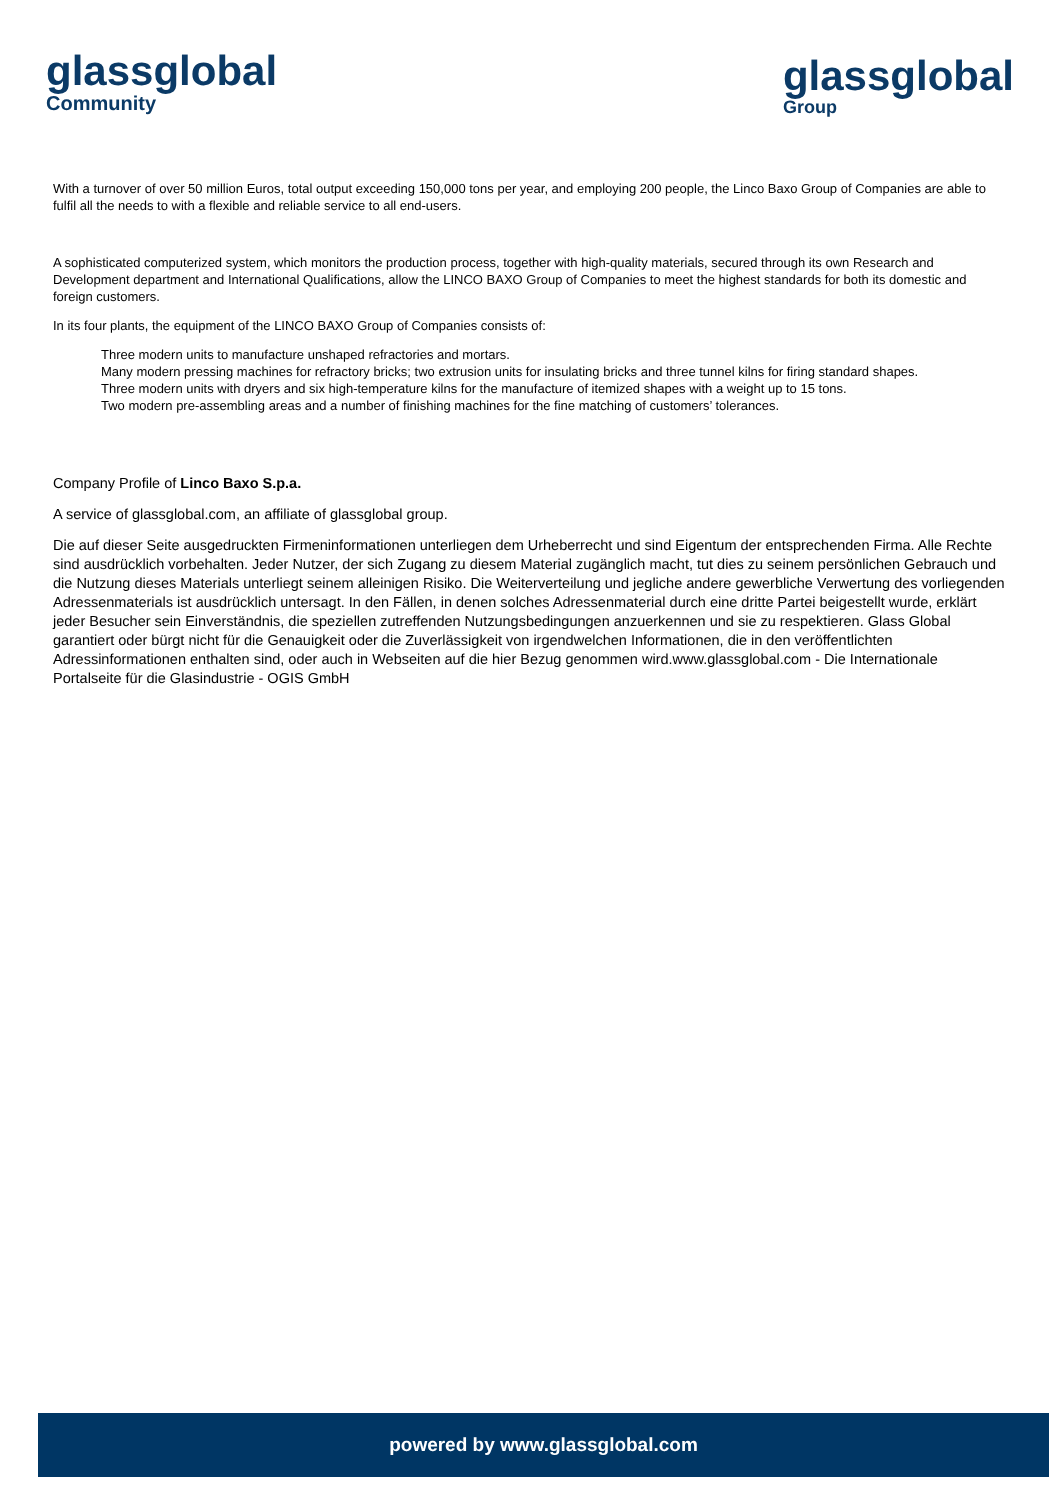glassglobal
Community
glassglobal
Group
With a turnover of over 50 million Euros, total output exceeding 150,000 tons per year, and employing 200 people, the Linco Baxo Group of Companies are able to fulfil all the needs to with a flexible and reliable service to all end-users.
A sophisticated computerized system, which monitors the production process, together with high-quality materials, secured through its own Research and Development department and International Qualifications, allow the LINCO BAXO Group of Companies to meet the highest standards for both its domestic and foreign customers.
In its four plants, the equipment of the LINCO BAXO Group of Companies consists of:
Three modern units to manufacture unshaped refractories and mortars.
Many modern pressing machines for refractory bricks; two extrusion units for insulating bricks and three tunnel kilns for firing standard shapes.
Three modern units with dryers and six high-temperature kilns for the manufacture of itemized shapes with a weight up to 15 tons.
Two modern pre-assembling areas and a number of finishing machines for the fine matching of customers’ tolerances.
Company Profile of Linco Baxo S.p.a.
A service of glassglobal.com, an affiliate of glassglobal group.
Die auf dieser Seite ausgedruckten Firmeninformationen unterliegen dem Urheberrecht und sind Eigentum der entsprechenden Firma. Alle Rechte sind ausdrücklich vorbehalten. Jeder Nutzer, der sich Zugang zu diesem Material zugänglich macht, tut dies zu seinem persönlichen Gebrauch und die Nutzung dieses Materials unterliegt seinem alleinigen Risiko. Die Weiterverteilung und jegliche andere gewerbliche Verwertung des vorliegenden Adressenmaterials ist ausdrücklich untersagt. In den Fällen, in denen solches Adressenmaterial durch eine dritte Partei beigestellt wurde, erklärt jeder Besucher sein Einverständnis, die speziellen zutreffenden Nutzungsbedingungen anzuerkennen und sie zu respektieren. Glass Global garantiert oder bürgt nicht für die Genauigkeit oder die Zuverlässigkeit von irgendwelchen Informationen, die in den veröffentlichten Adressinformationen enthalten sind, oder auch in Webseiten auf die hier Bezug genommen wird.www.glassglobal.com - Die Internationale Portalseite für die Glasindustrie - OGIS GmbH
powered by www.glassglobal.com